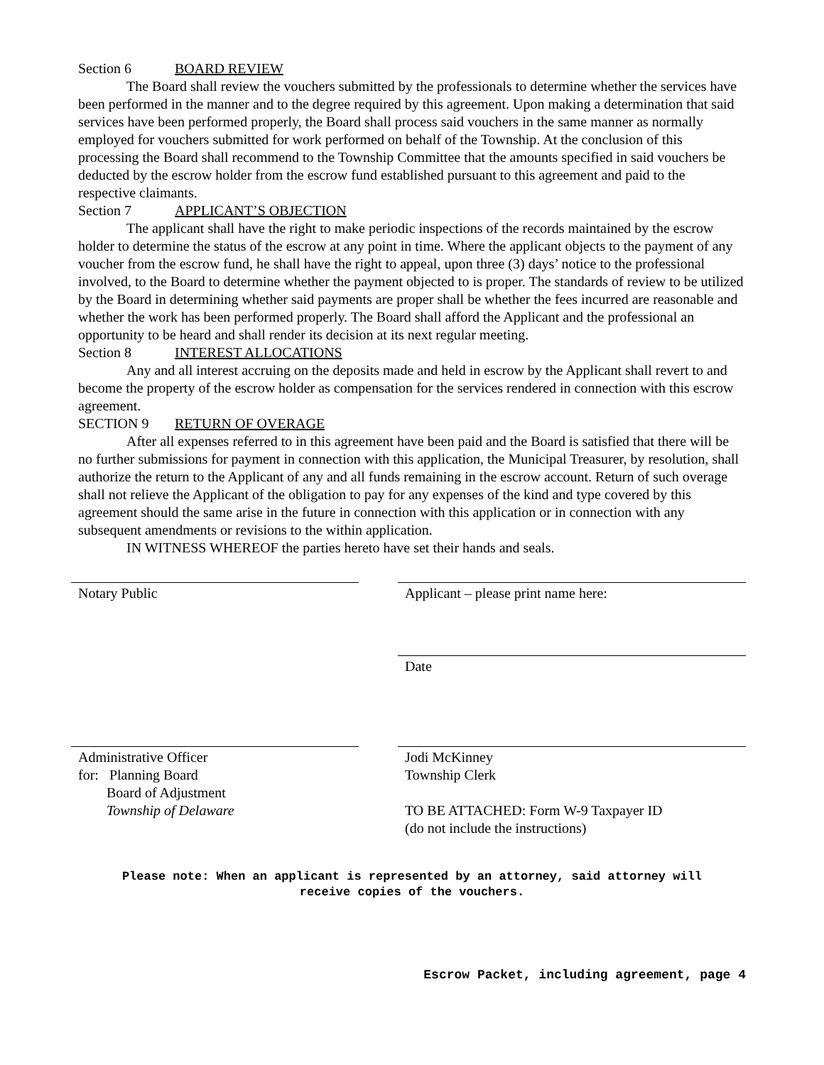Section 6 BOARD REVIEW
The Board shall review the vouchers submitted by the professionals to determine whether the services have been performed in the manner and to the degree required by this agreement. Upon making a determination that said services have been performed properly, the Board shall process said vouchers in the same manner as normally employed for vouchers submitted for work performed on behalf of the Township. At the conclusion of this processing the Board shall recommend to the Township Committee that the amounts specified in said vouchers be deducted by the escrow holder from the escrow fund established pursuant to this agreement and paid to the respective claimants.
Section 7 APPLICANT’S OBJECTION
The applicant shall have the right to make periodic inspections of the records maintained by the escrow holder to determine the status of the escrow at any point in time. Where the applicant objects to the payment of any voucher from the escrow fund, he shall have the right to appeal, upon three (3) days’ notice to the professional involved, to the Board to determine whether the payment objected to is proper. The standards of review to be utilized by the Board in determining whether said payments are proper shall be whether the fees incurred are reasonable and whether the work has been performed properly. The Board shall afford the Applicant and the professional an opportunity to be heard and shall render its decision at its next regular meeting.
Section 8 INTEREST ALLOCATIONS
Any and all interest accruing on the deposits made and held in escrow by the Applicant shall revert to and become the property of the escrow holder as compensation for the services rendered in connection with this escrow agreement.
SECTION 9 RETURN OF OVERAGE
After all expenses referred to in this agreement have been paid and the Board is satisfied that there will be no further submissions for payment in connection with this application, the Municipal Treasurer, by resolution, shall authorize the return to the Applicant of any and all funds remaining in the escrow account. Return of such overage shall not relieve the Applicant of the obligation to pay for any expenses of the kind and type covered by this agreement should the same arise in the future in connection with this application or in connection with any subsequent amendments or revisions to the within application.
IN WITNESS WHEREOF the parties hereto have set their hands and seals.
Notary Public Applicant – please print name here:
Date
Administrative Officer
for: Planning Board
Board of Adjustment
Township of Delaware
Jodi McKinney
Township Clerk
TO BE ATTACHED: Form W-9 Taxpayer ID
(do not include the instructions)
Please note: When an applicant is represented by an attorney, said attorney will
receive copies of the vouchers.
Escrow Packet, including agreement, page 4